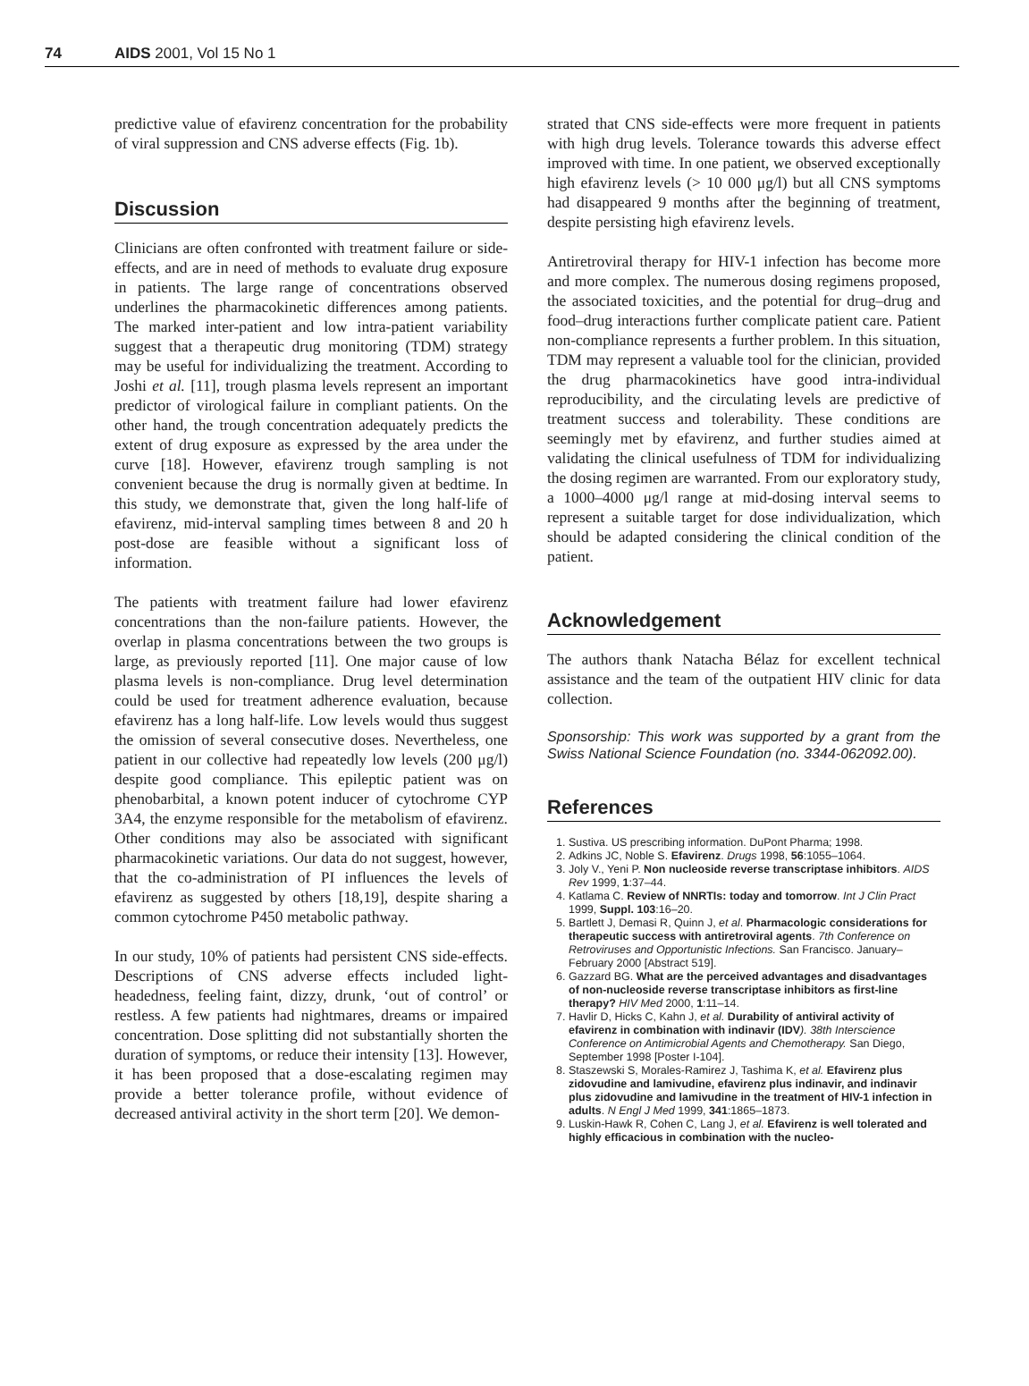74 AIDS 2001, Vol 15 No 1
predictive value of efavirenz concentration for the probability of viral suppression and CNS adverse effects (Fig. 1b).
Discussion
Clinicians are often confronted with treatment failure or side-effects, and are in need of methods to evaluate drug exposure in patients. The large range of concentrations observed underlines the pharmacokinetic differences among patients. The marked inter-patient and low intra-patient variability suggest that a therapeutic drug monitoring (TDM) strategy may be useful for individualizing the treatment. According to Joshi et al. [11], trough plasma levels represent an important predictor of virological failure in compliant patients. On the other hand, the trough concentration adequately predicts the extent of drug exposure as expressed by the area under the curve [18]. However, efavirenz trough sampling is not convenient because the drug is normally given at bedtime. In this study, we demonstrate that, given the long half-life of efavirenz, mid-interval sampling times between 8 and 20 h post-dose are feasible without a significant loss of information.
The patients with treatment failure had lower efavirenz concentrations than the non-failure patients. However, the overlap in plasma concentrations between the two groups is large, as previously reported [11]. One major cause of low plasma levels is non-compliance. Drug level determination could be used for treatment adherence evaluation, because efavirenz has a long half-life. Low levels would thus suggest the omission of several consecutive doses. Nevertheless, one patient in our collective had repeatedly low levels (200 μg/l) despite good compliance. This epileptic patient was on phenobarbital, a known potent inducer of cytochrome CYP 3A4, the enzyme responsible for the metabolism of efavirenz. Other conditions may also be associated with significant pharmacokinetic variations. Our data do not suggest, however, that the co-administration of PI influences the levels of efavirenz as suggested by others [18,19], despite sharing a common cytochrome P450 metabolic pathway.
In our study, 10% of patients had persistent CNS side-effects. Descriptions of CNS adverse effects included light-headedness, feeling faint, dizzy, drunk, ‘out of control’ or restless. A few patients had nightmares, dreams or impaired concentration. Dose splitting did not substantially shorten the duration of symptoms, or reduce their intensity [13]. However, it has been proposed that a dose-escalating regimen may provide a better tolerance profile, without evidence of decreased antiviral activity in the short term [20]. We demon-
strated that CNS side-effects were more frequent in patients with high drug levels. Tolerance towards this adverse effect improved with time. In one patient, we observed exceptionally high efavirenz levels (> 10 000 μg/l) but all CNS symptoms had disappeared 9 months after the beginning of treatment, despite persisting high efavirenz levels.
Antiretroviral therapy for HIV-1 infection has become more and more complex. The numerous dosing regimens proposed, the associated toxicities, and the potential for drug–drug and food–drug interactions further complicate patient care. Patient non-compliance represents a further problem. In this situation, TDM may represent a valuable tool for the clinician, provided the drug pharmacokinetics have good intra-individual reproducibility, and the circulating levels are predictive of treatment success and tolerability. These conditions are seemingly met by efavirenz, and further studies aimed at validating the clinical usefulness of TDM for individualizing the dosing regimen are warranted. From our exploratory study, a 1000–4000 μg/l range at mid-dosing interval seems to represent a suitable target for dose individualization, which should be adapted considering the clinical condition of the patient.
Acknowledgement
The authors thank Natacha Bélaz for excellent technical assistance and the team of the outpatient HIV clinic for data collection.
Sponsorship: This work was supported by a grant from the Swiss National Science Foundation (no. 3344-062092.00).
References
1. Sustiva. US prescribing information. DuPont Pharma; 1998.
2. Adkins JC, Noble S. Efavirenz. Drugs 1998, 56:1055–1064.
3. Joly V., Yeni P. Non nucleoside reverse transcriptase inhibitors. AIDS Rev 1999, 1:37–44.
4. Katlama C. Review of NNRTIs: today and tomorrow. Int J Clin Pract 1999, Suppl. 103:16–20.
5. Bartlett J, Demasi R, Quinn J, et al. Pharmacologic considerations for therapeutic success with antiretroviral agents. 7th Conference on Retroviruses and Opportunistic Infections. San Francisco. January–February 2000 [Abstract 519].
6. Gazzard BG. What are the perceived advantages and disadvantages of non-nucleoside reverse transcriptase inhibitors as first-line therapy? HIV Med 2000, 1:11–14.
7. Havlir D, Hicks C, Kahn J, et al. Durability of antiviral activity of efavirenz in combination with indinavir (IDV). 38th Interscience Conference on Antimicrobial Agents and Chemotherapy. San Diego, September 1998 [Poster I-104].
8. Staszewski S, Morales-Ramirez J, Tashima K, et al. Efavirenz plus zidovudine and lamivudine, efavirenz plus indinavir, and indinavir plus zidovudine and lamivudine in the treatment of HIV-1 infection in adults. N Engl J Med 1999, 341:1865–1873.
9. Luskin-Hawk R, Cohen C, Lang J, et al. Efavirenz is well tolerated and highly efficacious in combination with the nucleo-